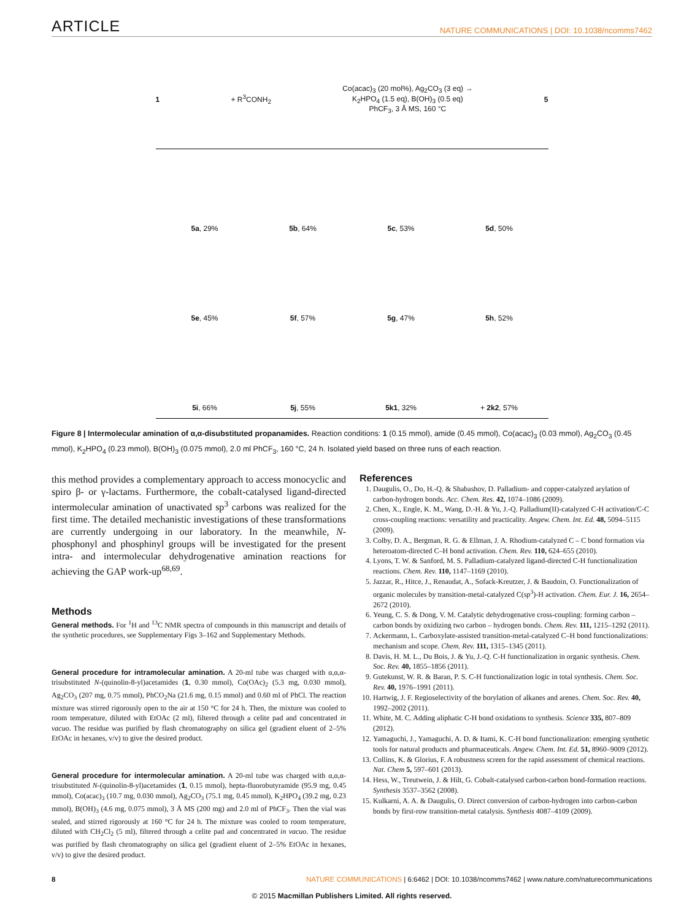ARTICLE NATURE COMMUNICATIONS | DOI: 10.1038/ncomms7462
1 + R<sup>3</sup>CONH<sub>2</sub> Co(acac)<sub>3</sub> (20 mol%), Ag<sub>2</sub>CO<sub>3</sub> (3 eq) →
K<sub>2</sub>HPO<sub>4</sub> (1.5 eq), B(OH)<sub>3</sub> (0.5 eq)
PhCF<sub>3</sub>, 3 Å MS, 160 °C 5
5a, 29%
5b, 64%
5c, 53%
5d, 50%
5e, 45%
5f, 57%
5g, 47%
5h, 52%
5i, 66%
5j, 55%
5k1, 32%
+ 2k2, 57%
Figure 8 | Intermolecular amination of α,α-disubstituted propanamides. Reaction conditions: 1 (0.15 mmol), amide (0.45 mmol), Co(acac)<sub>3</sub> (0.03 mmol), Ag<sub>2</sub>CO<sub>3</sub> (0.45 mmol), K<sub>2</sub>HPO<sub>4</sub> (0.23 mmol), B(OH)<sub>3</sub> (0.075 mmol), 2.0 ml PhCF<sub>3</sub>, 160 °C, 24 h. Isolated yield based on three runs of each reaction.
this method provides a complementary approach to access monocyclic and spiro β- or γ-lactams. Furthermore, the cobalt-catalysed ligand-directed intermolecular amination of unactivated sp<sup>3</sup> carbons was realized for the first time. The detailed mechanistic investigations of these transformations are currently undergoing in our laboratory. In the meanwhile, N-phosphonyl and phosphinyl groups will be investigated for the present intra- and intermolecular dehydrogenative amination reactions for achieving the GAP work-up<sup>68,69</sup>.
Methods
General methods. For <sup>1</sup>H and <sup>13</sup>C NMR spectra of compounds in this manuscript and details of the synthetic procedures, see Supplementary Figs 3–162 and Supplementary Methods.
General procedure for intramolecular amination. A 20-ml tube was charged with α,α,α-trisubstituted N-(quinolin-8-yl)acetamides (1, 0.30 mmol), Co(OAc)<sub>2</sub> (5.3 mg, 0.030 mmol), Ag<sub>2</sub>CO<sub>3</sub> (207 mg, 0.75 mmol), PhCO<sub>2</sub>Na (21.6 mg, 0.15 mmol) and 0.60 ml of PhCl. The reaction mixture was stirred rigorously open to the air at 150 °C for 24 h. Then, the mixture was cooled to room temperature, diluted with EtOAc (2 ml), filtered through a celite pad and concentrated in vacuo. The residue was purified by flash chromatography on silica gel (gradient eluent of 2–5% EtOAc in hexanes, v/v) to give the desired product.
General procedure for intermolecular amination. A 20-ml tube was charged with α,α,α-trisubstituted N-(quinolin-8-yl)acetamides (1, 0.15 mmol), hepta-fluorobutyramide (95.9 mg, 0.45 mmol), Co(acac)<sub>3</sub> (10.7 mg, 0.030 mmol), Ag<sub>2</sub>CO<sub>3</sub> (75.1 mg, 0.45 mmol), K<sub>2</sub>HPO<sub>4</sub> (39.2 mg, 0.23 mmol), B(OH)<sub>3</sub> (4.6 mg, 0.075 mmol), 3 Å MS (200 mg) and 2.0 ml of PhCF<sub>3</sub>. Then the vial was sealed, and stirred rigorously at 160 °C for 24 h. The mixture was cooled to room temperature, diluted with CH<sub>2</sub>Cl<sub>2</sub> (5 ml), filtered through a celite pad and concentrated in vacuo. The residue was purified by flash chromatography on silica gel (gradient eluent of 2–5% EtOAc in hexanes, v/v) to give the desired product.
References
1. Daugulis, O., Do, H.-Q. & Shabashov, D. Palladium- and copper-catalyzed arylation of carbon-hydrogen bonds. Acc. Chem. Res. 42, 1074–1086 (2009).
2. Chen, X., Engle, K. M., Wang, D.-H. & Yu, J.-Q. Palladium(II)-catalyzed C-H activation/C-C cross-coupling reactions: versatility and practicality. Angew. Chem. Int. Ed. 48, 5094–5115 (2009).
3. Colby, D. A., Bergman, R. G. & Ellman, J. A. Rhodium-catalyzed C – C bond formation via heteroatom-directed C–H bond activation. Chem. Rev. 110, 624–655 (2010).
4. Lyons, T. W. & Sanford, M. S. Palladium-catalyzed ligand-directed C-H functionalization reactions. Chem. Rev. 110, 1147–1169 (2010).
5. Jazzar, R., Hitce, J., Renaudat, A., Sofack-Kreutzer, J. & Baudoin, O. Functionalization of organic molecules by transition-metal-catalyzed C(sp<sup>3</sup>)-H activation. Chem. Eur. J. 16, 2654–2672 (2010).
6. Yeung, C. S. & Dong, V. M. Catalytic dehydrogenative cross-coupling: forming carbon – carbon bonds by oxidizing two carbon – hydrogen bonds. Chem. Rev. 111, 1215–1292 (2011).
7. Ackermann, L. Carboxylate-assisted transition-metal-catalyzed C–H bond functionalizations: mechanism and scope. Chem. Rev. 111, 1315–1345 (2011).
8. Davis, H. M. L., Du Bois, J. & Yu, J.-Q. C-H functionalization in organic synthesis. Chem. Soc. Rev. 40, 1855–1856 (2011).
9. Gutekunst, W. R. & Baran, P. S. C-H functionalization logic in total synthesis. Chem. Soc. Rev. 40, 1976–1991 (2011).
10. Hartwig, J. F. Regioselectivity of the borylation of alkanes and arenes. Chem. Soc. Rev. 40, 1992–2002 (2011).
11. White, M. C. Adding aliphatic C-H bond oxidations to synthesis. Science 335, 807–809 (2012).
12. Yamaguchi, J., Yamaguchi, A. D. & Itami, K. C-H bond functionalization: emerging synthetic tools for natural products and pharmaceuticals. Angew. Chem. Int. Ed. 51, 8960–9009 (2012).
13. Collins, K. & Glorius, F. A robustness screen for the rapid assessment of chemical reactions. Nat. Chem 5, 597–601 (2013).
14. Hess, W., Treutwein, J. & Hilt, G. Cobalt-catalysed carbon-carbon bond-formation reactions. Synthesis 3537–3562 (2008).
15. Kulkarni, A. A. & Daugulis, O. Direct conversion of carbon-hydrogen into carbon-carbon bonds by first-row transition-metal catalysis. Synthesis 4087–4109 (2009).
8 NATURE COMMUNICATIONS | 6:6462 | DOI: 10.1038/ncomms7462 | www.nature.com/naturecommunications
© 2015 Macmillan Publishers Limited. All rights reserved.